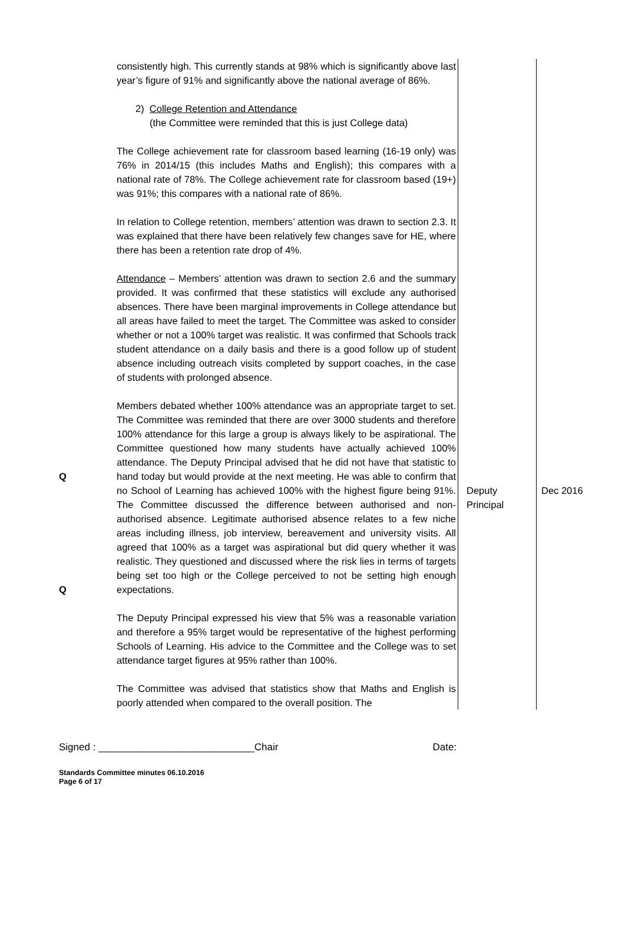| Q Q | consistently high. This currently stands at 98% which is significantly above last year’s figure of 91% and significantly above the national average of 86%. 2) College Retention and Attendance (the Committee were reminded that this is just College data) The College achievement rate for classroom based learning (16-19 only) was 76% in 2014/15 (this includes Maths and English); this compares with a national rate of 78%. The College achievement rate for classroom based (19+) was 91%; this compares with a national rate of 86%. In relation to College retention, members’ attention was drawn to section 2.3. It was explained that there have been relatively few changes save for HE, where there has been a retention rate drop of 4%. Attendance – Members’ attention was drawn to section 2.6 and the summary provided. It was confirmed that these statistics will exclude any authorised absences. There have been marginal improvements in College attendance but all areas have failed to meet the target. The Committee was asked to consider whether or not a 100% target was realistic. It was confirmed that Schools track student attendance on a daily basis and there is a good follow up of student absence including outreach visits completed by support coaches, in the case of students with prolonged absence. Members debated whether 100% attendance was an appropriate target to set. The Committee was reminded that there are over 3000 students and therefore 100% attendance for this large a group is always likely to be aspirational. The Committee questioned how many students have actually achieved 100% attendance. The Deputy Principal advised that he did not have that statistic to hand today but would provide at the next meeting. He was able to confirm that no School of Learning has achieved 100% with the highest figure being 91%. The Committee discussed the difference between authorised and non-authorised absence. Legitimate authorised absence relates to a few niche areas including illness, job interview, bereavement and university visits. All agreed that 100% as a target was aspirational but did query whether it was realistic. They questioned and discussed where the risk lies in terms of targets being set too high or the College perceived to not be setting high enough expectations. The Deputy Principal expressed his view that 5% was a reasonable variation and therefore a 95% target would be representative of the highest performing Schools of Learning. His advice to the Committee and the College was to set attendance target figures at 95% rather than 100%. The Committee was advised that statistics show that Maths and English is poorly attended when compared to the overall position. The | Deputy Principal | Dec 2016 |
Signed : ____________________________Chair Date:
Standards Committee minutes 06.10.2016
Page 6 of 17